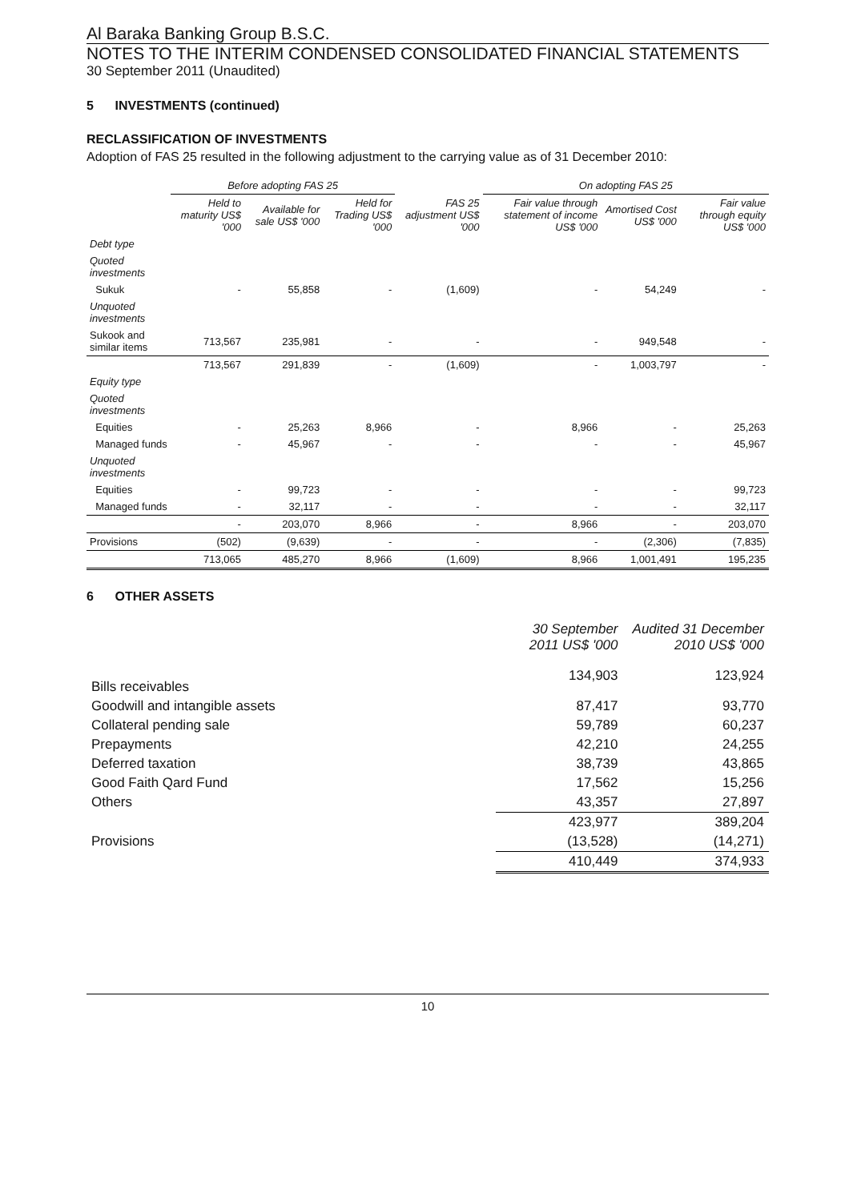Al Baraka Banking Group B.S.C.
NOTES TO THE INTERIM CONDENSED CONSOLIDATED FINANCIAL STATEMENTS
30 September 2011 (Unaudited)
5 INVESTMENTS (continued)
RECLASSIFICATION OF INVESTMENTS
Adoption of FAS 25 resulted in the following adjustment to the carrying value as of 31 December 2010:
| | Before adopting FAS 25 | | | | On adopting FAS 25 | | |
| --- | --- | --- | --- | --- | --- | --- | --- |
| | Held to maturity US$ '000 | Available for sale US$ '000 | Held for Trading US$ '000 | FAS 25 adjustment US$ '000 | Fair value through statement of income US$ '000 | Amortised Cost US$ '000 | Fair value through equity US$ '000 |
| Debt type | | | | | | | |
| Quoted investments | | | | | | | |
| Sukuk | - | 55,858 | - | (1,609) | - | 54,249 | - |
| Unquoted investments | | | | | | | |
| Sukook and similar items | 713,567 | 235,981 | - | - | - | 949,548 | - |
| | 713,567 | 291,839 | - | (1,609) | - | 1,003,797 | - |
| Equity type | | | | | | | |
| Quoted investments | | | | | | | |
| Equities | - | 25,263 | 8,966 | - | 8,966 | - | 25,263 |
| Managed funds | - | 45,967 | - | - | - | - | 45,967 |
| Unquoted investments | | | | | | | |
| Equities | - | 99,723 | - | - | - | - | 99,723 |
| Managed funds | - | 32,117 | - | - | - | - | 32,117 |
| | - | 203,070 | 8,966 | - | 8,966 | - | 203,070 |
| Provisions | (502) | (9,639) | - | - | - | (2,306) | (7,835) |
| | 713,065 | 485,270 | 8,966 | (1,609) | 8,966 | 1,001,491 | 195,235 |
6 OTHER ASSETS
| | 30 September 2011 US$ '000 | Audited 31 December 2010 US$ '000 |
| --- | --- | --- |
| Bills receivables | 134,903 | 123,924 |
| Goodwill and intangible assets | 87,417 | 93,770 |
| Collateral pending sale | 59,789 | 60,237 |
| Prepayments | 42,210 | 24,255 |
| Deferred taxation | 38,739 | 43,865 |
| Good Faith Qard Fund | 17,562 | 15,256 |
| Others | 43,357 | 27,897 |
| | 423,977 | 389,204 |
| Provisions | (13,528) | (14,271) |
| | 410,449 | 374,933 |
10